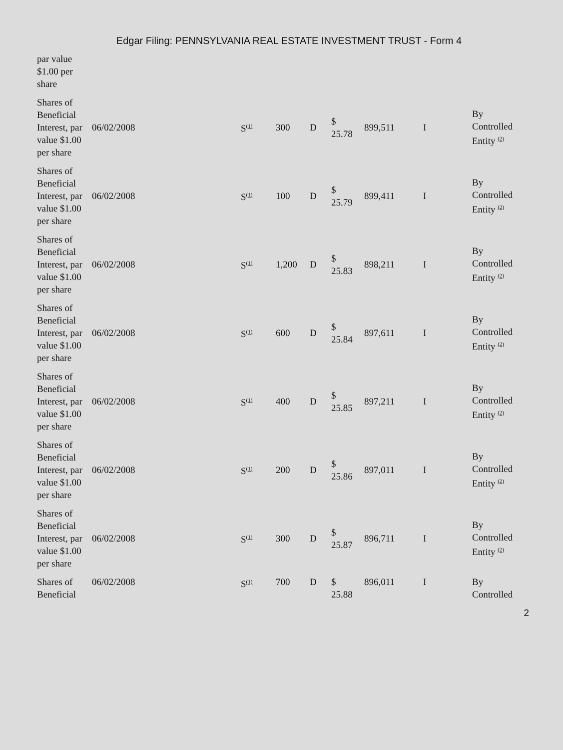Edgar Filing: PENNSYLVANIA REAL ESTATE INVESTMENT TRUST - Form 4
| par value $1.00 per share | | | | | | | | |
| Shares of Beneficial Interest, par value $1.00 per share | 06/02/2008 | S<sup>(1)</sup> | 300 | D | $ 25.78 | 899,511 | I | By Controlled Entity <sup>(2)</sup> |
| Shares of Beneficial Interest, par value $1.00 per share | 06/02/2008 | S<sup>(1)</sup> | 100 | D | $ 25.79 | 899,411 | I | By Controlled Entity <sup>(2)</sup> |
| Shares of Beneficial Interest, par value $1.00 per share | 06/02/2008 | S<sup>(1)</sup> | 1,200 | D | $ 25.83 | 898,211 | I | By Controlled Entity <sup>(2)</sup> |
| Shares of Beneficial Interest, par value $1.00 per share | 06/02/2008 | S<sup>(1)</sup> | 600 | D | $ 25.84 | 897,611 | I | By Controlled Entity <sup>(2)</sup> |
| Shares of Beneficial Interest, par value $1.00 per share | 06/02/2008 | S<sup>(1)</sup> | 400 | D | $ 25.85 | 897,211 | I | By Controlled Entity <sup>(2)</sup> |
| Shares of Beneficial Interest, par value $1.00 per share | 06/02/2008 | S<sup>(1)</sup> | 200 | D | $ 25.86 | 897,011 | I | By Controlled Entity <sup>(2)</sup> |
| Shares of Beneficial Interest, par value $1.00 per share | 06/02/2008 | S<sup>(1)</sup> | 300 | D | $ 25.87 | 896,711 | I | By Controlled Entity <sup>(2)</sup> |
| Shares of Beneficial | 06/02/2008 | S<sup>(1)</sup> | 700 | D | $ 25.88 | 896,011 | I | By Controlled |
2